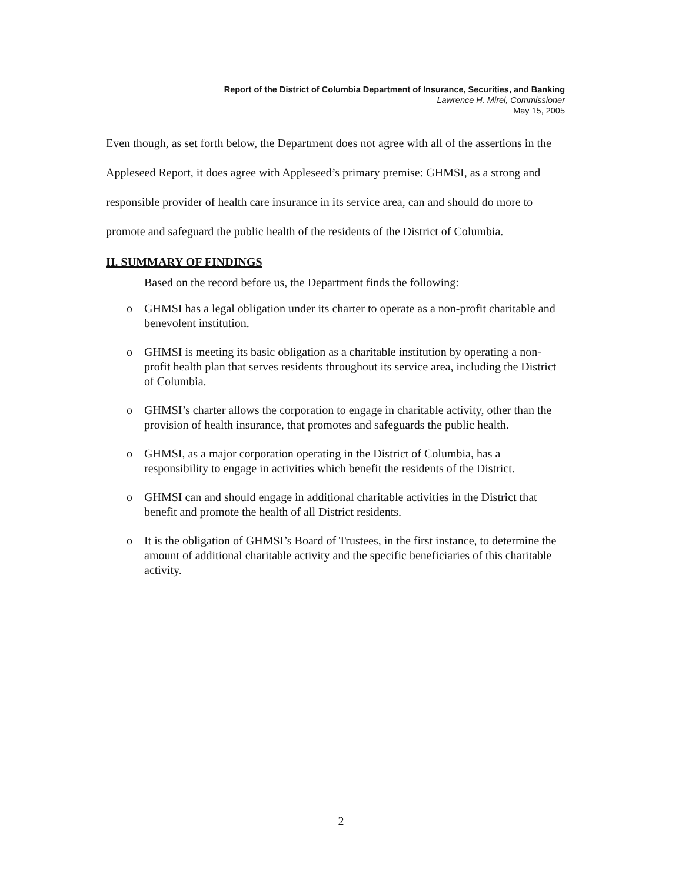Report of the District of Columbia Department of Insurance, Securities, and Banking
Lawrence H. Mirel, Commissioner
May 15, 2005
Even though, as set forth below, the Department does not agree with all of the assertions in the Appleseed Report, it does agree with Appleseed’s primary premise: GHMSI, as a strong and responsible provider of health care insurance in its service area, can and should do more to promote and safeguard the public health of the residents of the District of Columbia.
II. SUMMARY OF FINDINGS
Based on the record before us, the Department finds the following:
o GHMSI has a legal obligation under its charter to operate as a non-profit charitable and benevolent institution.
o GHMSI is meeting its basic obligation as a charitable institution by operating a non-profit health plan that serves residents throughout its service area, including the District of Columbia.
o GHMSI’s charter allows the corporation to engage in charitable activity, other than the provision of health insurance, that promotes and safeguards the public health.
o GHMSI, as a major corporation operating in the District of Columbia, has a responsibility to engage in activities which benefit the residents of the District.
o GHMSI can and should engage in additional charitable activities in the District that benefit and promote the health of all District residents.
o It is the obligation of GHMSI’s Board of Trustees, in the first instance, to determine the amount of additional charitable activity and the specific beneficiaries of this charitable activity.
2